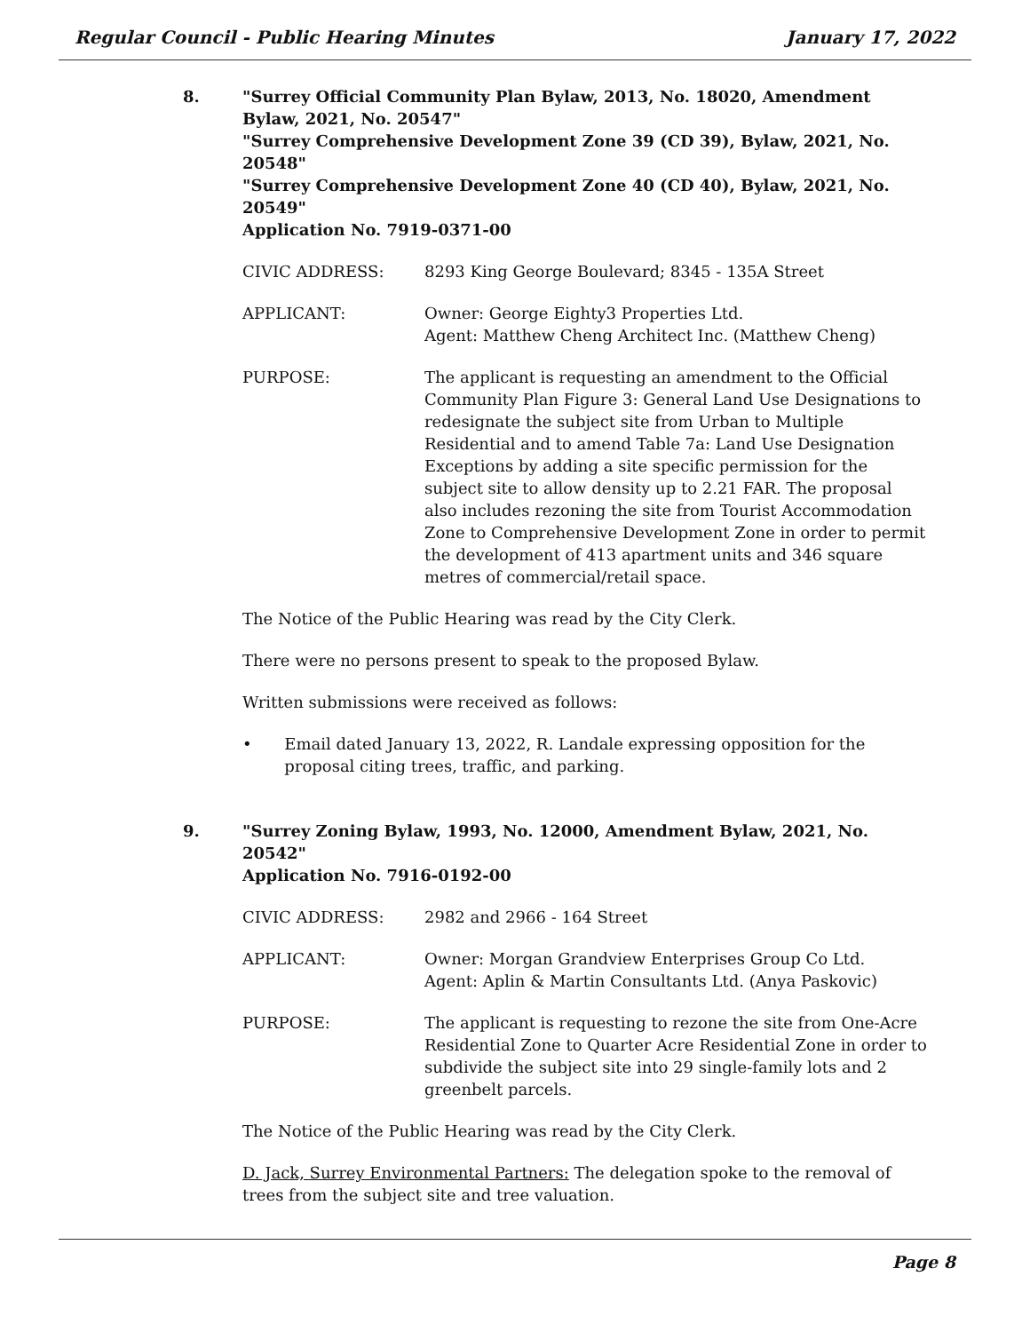Regular Council - Public Hearing Minutes January 17, 2022
8. "Surrey Official Community Plan Bylaw, 2013, No. 18020, Amendment Bylaw, 2021, No. 20547"
"Surrey Comprehensive Development Zone 39 (CD 39), Bylaw, 2021, No. 20548"
"Surrey Comprehensive Development Zone 40 (CD 40), Bylaw, 2021, No. 20549"
Application No. 7919-0371-00
CIVIC ADDRESS: 8293 King George Boulevard; 8345 - 135A Street
APPLICANT: Owner: George Eighty3 Properties Ltd.
Agent: Matthew Cheng Architect Inc. (Matthew Cheng)
PURPOSE: The applicant is requesting an amendment to the Official Community Plan Figure 3: General Land Use Designations to redesignate the subject site from Urban to Multiple Residential and to amend Table 7a: Land Use Designation Exceptions by adding a site specific permission for the subject site to allow density up to 2.21 FAR. The proposal also includes rezoning the site from Tourist Accommodation Zone to Comprehensive Development Zone in order to permit the development of 413 apartment units and 346 square metres of commercial/retail space.
The Notice of the Public Hearing was read by the City Clerk.
There were no persons present to speak to the proposed Bylaw.
Written submissions were received as follows:
• Email dated January 13, 2022, R. Landale expressing opposition for the proposal citing trees, traffic, and parking.
9. "Surrey Zoning Bylaw, 1993, No. 12000, Amendment Bylaw, 2021, No. 20542"
Application No. 7916-0192-00
CIVIC ADDRESS: 2982 and 2966 - 164 Street
APPLICANT: Owner: Morgan Grandview Enterprises Group Co Ltd.
Agent: Aplin & Martin Consultants Ltd. (Anya Paskovic)
PURPOSE: The applicant is requesting to rezone the site from One-Acre Residential Zone to Quarter Acre Residential Zone in order to subdivide the subject site into 29 single-family lots and 2 greenbelt parcels.
The Notice of the Public Hearing was read by the City Clerk.
D. Jack, Surrey Environmental Partners: The delegation spoke to the removal of trees from the subject site and tree valuation.
Page 8